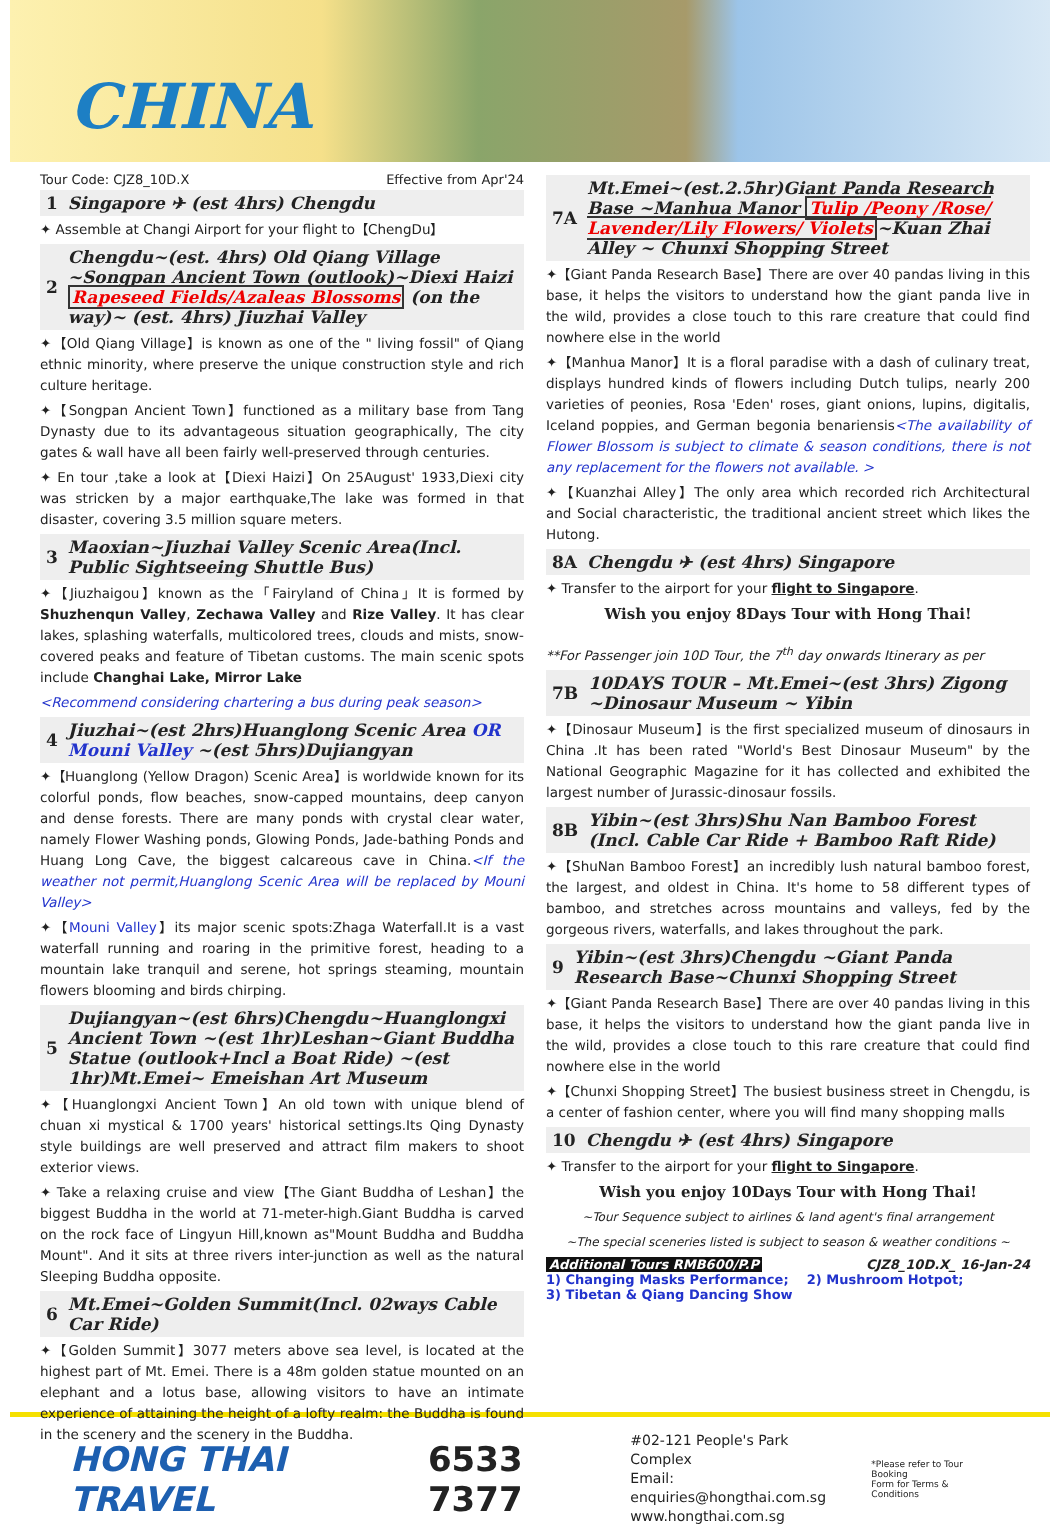CHINA
Tour Code: CJZ8_10D.X Effective from Apr'24
1 Singapore ✈ (est 4hrs) Chengdu
✦ Assemble at Changi Airport for your flight to【ChengDu】
2 Chengdu~(est. 4hrs) Old Qiang Village ~Songpan Ancient Town (outlook)~Diexi Haizi Rapeseed Fields/Azaleas Blossoms (on the way)~ (est. 4hrs) Jiuzhai Valley
✦【Old Qiang Village】is known as one of the " living fossil" of Qiang ethnic minority, where preserve the unique construction style and rich culture heritage.
✦【Songpan Ancient Town】functioned as a military base from Tang Dynasty due to its advantageous situation geographically, The city gates & wall have all been fairly well-preserved through centuries.
✦ En tour ,take a look at【Diexi Haizi】On 25August' 1933,Diexi city was stricken by a major earthquake,The lake was formed in that disaster, covering 3.5 million square meters.
3 Maoxian~Jiuzhai Valley Scenic Area(Incl. Public Sightseeing Shuttle Bus)
✦【Jiuzhaigou】known as the「Fairyland of China」It is formed by Shuzhenqun Valley, Zechawa Valley and Rize Valley. It has clear lakes, splashing waterfalls, multicolored trees, clouds and mists, snow-covered peaks and feature of Tibetan customs. The main scenic spots include Changhai Lake, Mirror Lake
<Recommend considering chartering a bus during peak season>
4 Jiuzhai~(est 2hrs)Huanglong Scenic Area OR Mouni Valley ~(est 5hrs)Dujiangyan
✦【Huanglong (Yellow Dragon) Scenic Area】is worldwide known for its colorful ponds, flow beaches, snow-capped mountains, deep canyon and dense forests. There are many ponds with crystal clear water, namely Flower Washing ponds, Glowing Ponds, Jade-bathing Ponds and Huang Long Cave, the biggest calcareous cave in China.<If the weather not permit,Huanglong Scenic Area will be replaced by Mouni Valley>
✦【Mouni Valley】its major scenic spots:Zhaga Waterfall.It is a vast waterfall running and roaring in the primitive forest, heading to a mountain lake tranquil and serene, hot springs steaming, mountain flowers blooming and birds chirping.
5 Dujiangyan~(est 6hrs)Chengdu~Huanglongxi Ancient Town ~(est 1hr)Leshan~Giant Buddha Statue (outlook+Incl a Boat Ride) ~(est 1hr)Mt.Emei~ Emeishan Art Museum
✦【Huanglongxi Ancient Town】An old town with unique blend of chuan xi mystical & 1700 years' historical settings.Its Qing Dynasty style buildings are well preserved and attract film makers to shoot exterior views.
✦ Take a relaxing cruise and view【The Giant Buddha of Leshan】the biggest Buddha in the world at 71-meter-high.Giant Buddha is carved on the rock face of Lingyun Hill,known as"Mount Buddha and Buddha Mount". And it sits at three rivers inter-junction as well as the natural Sleeping Buddha opposite.
6 Mt.Emei~Golden Summit(Incl. 02ways Cable Car Ride)
✦【Golden Summit】3077 meters above sea level, is located at the highest part of Mt. Emei. There is a 48m golden statue mounted on an elephant and a lotus base, allowing visitors to have an intimate experience of attaining the height of a lofty realm: the Buddha is found in the scenery and the scenery in the Buddha.
7A Mt.Emei~(est.2.5hr)Giant Panda Research Base ~Manhua Manor Tulip /Peony /Rose/ Lavender/Lily Flowers/ Violets~Kuan Zhai Alley ~ Chunxi Shopping Street
✦【Giant Panda Research Base】There are over 40 pandas living in this base, it helps the visitors to understand how the giant panda live in the wild, provides a close touch to this rare creature that could find nowhere else in the world
✦【Manhua Manor】It is a floral paradise with a dash of culinary treat, displays hundred kinds of flowers including Dutch tulips, nearly 200 varieties of peonies, Rosa 'Eden' roses, giant onions, lupins, digitalis, Iceland poppies, and German begonia benariensis<The availability of Flower Blossom is subject to climate & season conditions, there is not any replacement for the flowers not available. >
✦【Kuanzhai Alley】The only area which recorded rich Architectural and Social characteristic, the traditional ancient street which likes the Hutong.
8A Chengdu ✈ (est 4hrs) Singapore
✦ Transfer to the airport for your flight to Singapore.
Wish you enjoy 8Days Tour with Hong Thai!
**For Passenger join 10D Tour, the 7<sup>th</sup> day onwards Itinerary as per
7B 10DAYS TOUR – Mt.Emei~(est 3hrs) Zigong ~Dinosaur Museum ~ Yibin
✦【Dinosaur Museum】is the first specialized museum of dinosaurs in China .It has been rated "World's Best Dinosaur Museum" by the National Geographic Magazine for it has collected and exhibited the largest number of Jurassic-dinosaur fossils.
8B Yibin~(est 3hrs)Shu Nan Bamboo Forest (Incl. Cable Car Ride + Bamboo Raft Ride)
✦【ShuNan Bamboo Forest】an incredibly lush natural bamboo forest, the largest, and oldest in China. It's home to 58 different types of bamboo, and stretches across mountains and valleys, fed by the gorgeous rivers, waterfalls, and lakes throughout the park.
9 Yibin~(est 3hrs)Chengdu ~Giant Panda Research Base~Chunxi Shopping Street
✦【Giant Panda Research Base】There are over 40 pandas living in this base, it helps the visitors to understand how the giant panda live in the wild, provides a close touch to this rare creature that could find nowhere else in the world
✦【Chunxi Shopping Street】The busiest business street in Chengdu, is a center of fashion center, where you will find many shopping malls
10 Chengdu ✈ (est 4hrs) Singapore
✦ Transfer to the airport for your flight to Singapore.
Wish you enjoy 10Days Tour with Hong Thai!
~Tour Sequence subject to airlines & land agent's final arrangement
~The special sceneries listed is subject to season & weather conditions ~
Additional Tours RMB600/P.P CJZ8_10D.X_ 16-Jan-24
1) Changing Masks Performance; 2) Mushroom Hotpot;
3) Tibetan & Qiang Dancing Show
HONG THAI TRAVEL 6533 7377
#02-121 People's Park Complex
Email: enquiries@hongthai.com.sg
www.hongthai.com.sg
*Please refer to Tour Booking
Form for Terms & Conditions